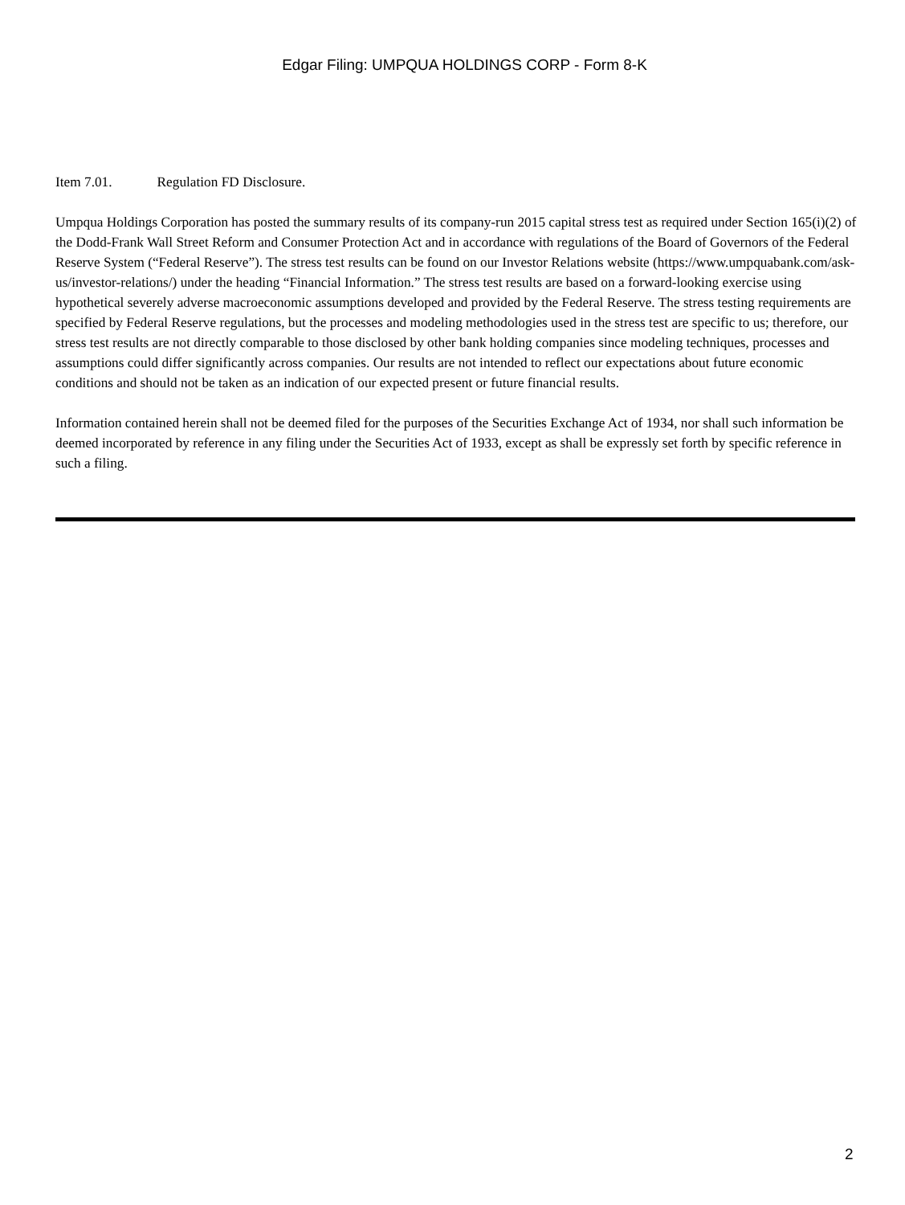Edgar Filing: UMPQUA HOLDINGS CORP - Form 8-K
Item 7.01. Regulation FD Disclosure.
Umpqua Holdings Corporation has posted the summary results of its company-run 2015 capital stress test as required under Section 165(i)(2) of the Dodd-Frank Wall Street Reform and Consumer Protection Act and in accordance with regulations of the Board of Governors of the Federal Reserve System (“Federal Reserve”). The stress test results can be found on our Investor Relations website (https://www.umpquabank.com/ask-us/investor-relations/) under the heading “Financial Information.” The stress test results are based on a forward-looking exercise using hypothetical severely adverse macroeconomic assumptions developed and provided by the Federal Reserve. The stress testing requirements are specified by Federal Reserve regulations, but the processes and modeling methodologies used in the stress test are specific to us; therefore, our stress test results are not directly comparable to those disclosed by other bank holding companies since modeling techniques, processes and assumptions could differ significantly across companies. Our results are not intended to reflect our expectations about future economic conditions and should not be taken as an indication of our expected present or future financial results.
Information contained herein shall not be deemed filed for the purposes of the Securities Exchange Act of 1934, nor shall such information be deemed incorporated by reference in any filing under the Securities Act of 1933, except as shall be expressly set forth by specific reference in such a filing.
2